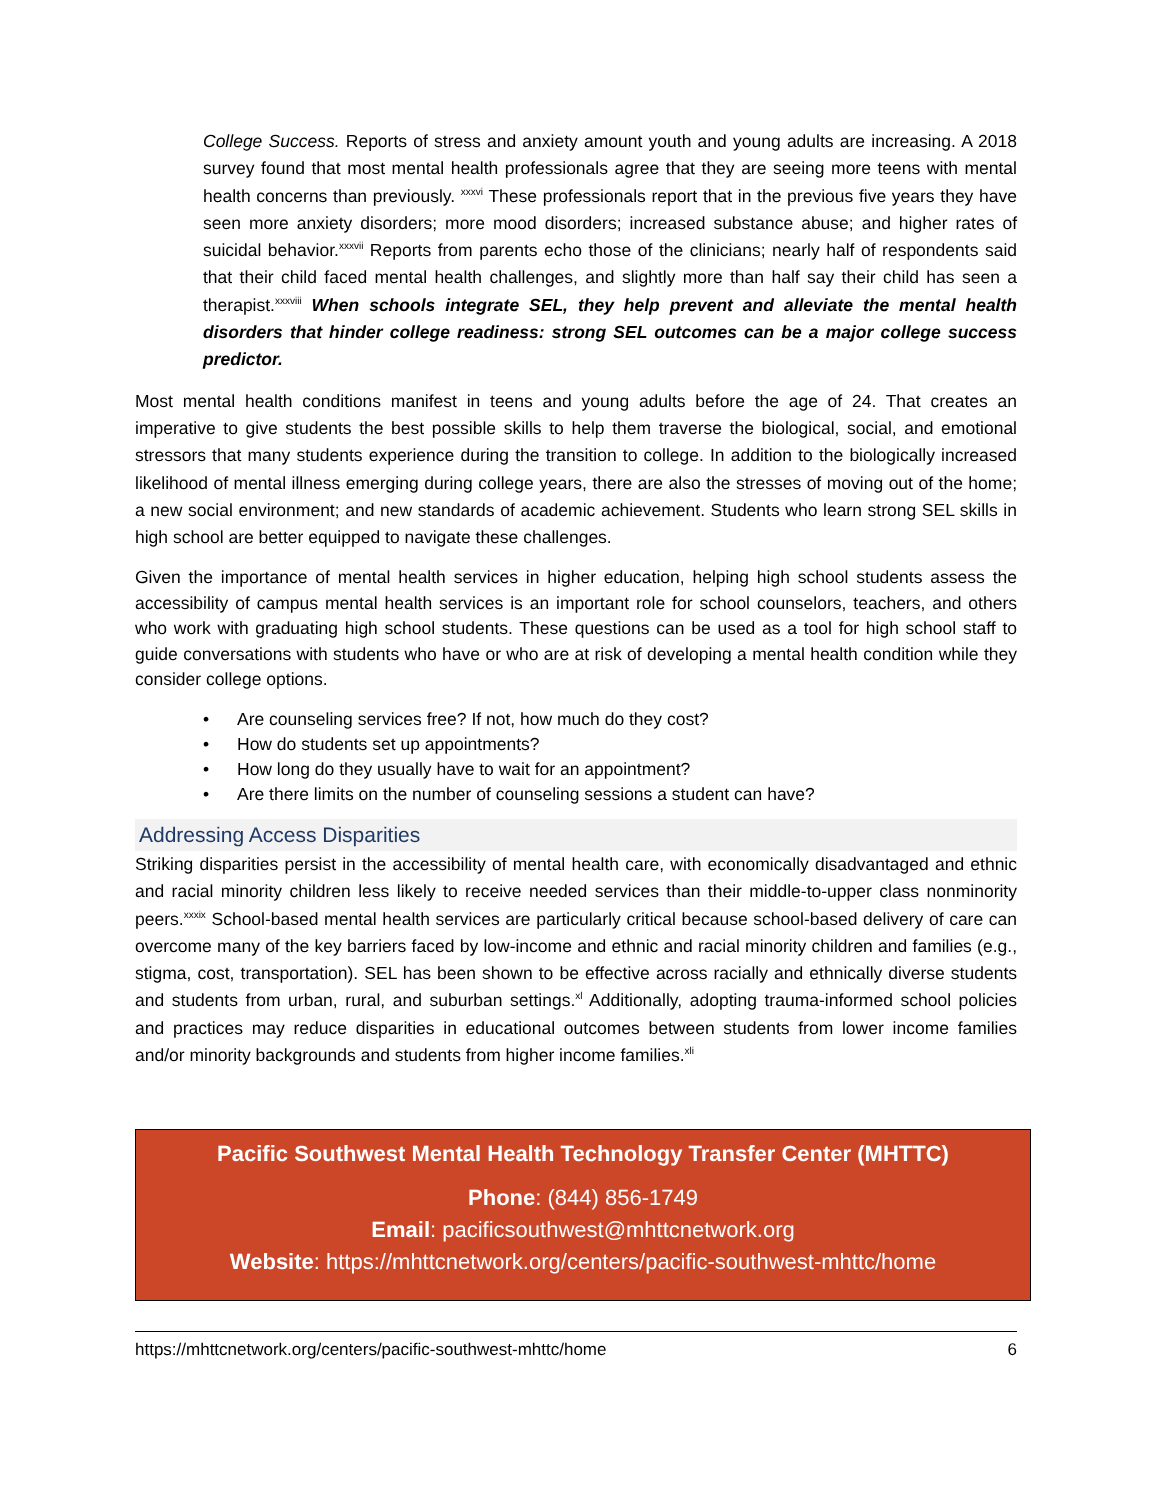College Success. Reports of stress and anxiety amount youth and young adults are increasing. A 2018 survey found that most mental health professionals agree that they are seeing more teens with mental health concerns than previously. <sup>xxxvi</sup> These professionals report that in the previous five years they have seen more anxiety disorders; more mood disorders; increased substance abuse; and higher rates of suicidal behavior.<sup>xxxvii</sup> Reports from parents echo those of the clinicians; nearly half of respondents said that their child faced mental health challenges, and slightly more than half say their child has seen a therapist.<sup>xxxviii</sup> When schools integrate SEL, they help prevent and alleviate the mental health disorders that hinder college readiness: strong SEL outcomes can be a major college success predictor.
Most mental health conditions manifest in teens and young adults before the age of 24. That creates an imperative to give students the best possible skills to help them traverse the biological, social, and emotional stressors that many students experience during the transition to college. In addition to the biologically increased likelihood of mental illness emerging during college years, there are also the stresses of moving out of the home; a new social environment; and new standards of academic achievement. Students who learn strong SEL skills in high school are better equipped to navigate these challenges.
Given the importance of mental health services in higher education, helping high school students assess the accessibility of campus mental health services is an important role for school counselors, teachers, and others who work with graduating high school students. These questions can be used as a tool for high school staff to guide conversations with students who have or who are at risk of developing a mental health condition while they consider college options.
• Are counseling services free? If not, how much do they cost?
• How do students set up appointments?
• How long do they usually have to wait for an appointment?
• Are there limits on the number of counseling sessions a student can have?
Addressing Access Disparities
Striking disparities persist in the accessibility of mental health care, with economically disadvantaged and ethnic and racial minority children less likely to receive needed services than their middle-to-upper class nonminority peers.<sup>xxxix</sup> School-based mental health services are particularly critical because school-based delivery of care can overcome many of the key barriers faced by low-income and ethnic and racial minority children and families (e.g., stigma, cost, transportation). SEL has been shown to be effective across racially and ethnically diverse students and students from urban, rural, and suburban settings.<sup>xl</sup> Additionally, adopting trauma-informed school policies and practices may reduce disparities in educational outcomes between students from lower income families and/or minority backgrounds and students from higher income families.<sup>xli</sup>
Pacific Southwest Mental Health Technology Transfer Center (MHTTC)
Phone: (844) 856-1749
Email: pacificsouthwest@mhttcnetwork.org
Website: https://mhttcnetwork.org/centers/pacific-southwest-mhttc/home
https://mhttcnetwork.org/centers/pacific-southwest-mhttc/home 6